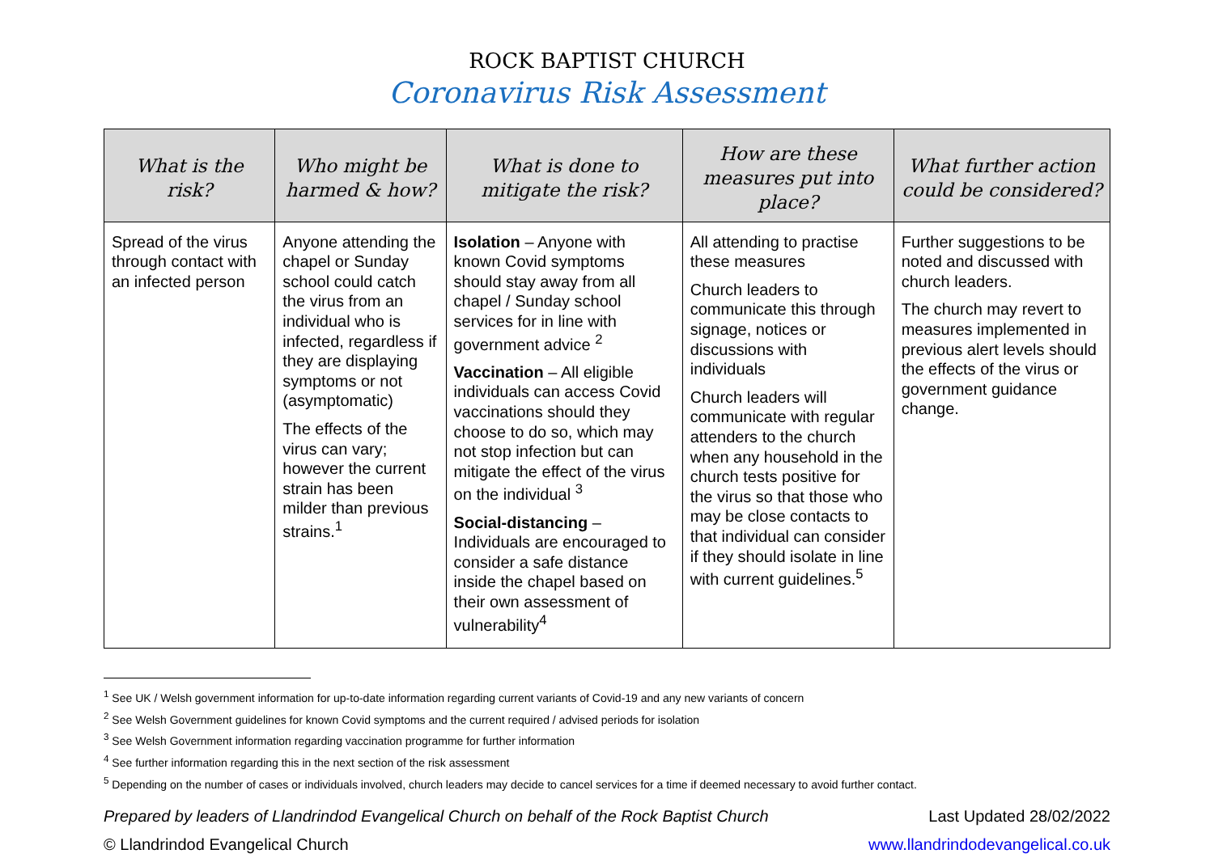ROCK BAPTIST CHURCH
Coronavirus Risk Assessment
| What is the risk? | Who might be harmed & how? | What is done to mitigate the risk? | How are these measures put into place? | What further action could be considered? |
| --- | --- | --- | --- | --- |
| Spread of the virus through contact with an infected person | Anyone attending the chapel or Sunday school could catch the virus from an individual who is infected, regardless if they are displaying symptoms or not (asymptomatic) The effects of the virus can vary; however the current strain has been milder than previous strains.<sup>1</sup> | Isolation – Anyone with known Covid symptoms should stay away from all chapel / Sunday school services for in line with government advice <sup>2</sup> Vaccination – All eligible individuals can access Covid vaccinations should they choose to do so, which may not stop infection but can mitigate the effect of the virus on the individual <sup>3</sup> Social-distancing – Individuals are encouraged to consider a safe distance inside the chapel based on their own assessment of vulnerability<sup>4</sup> | All attending to practise these measures Church leaders to communicate this through signage, notices or discussions with individuals Church leaders will communicate with regular attenders to the church when any household in the church tests positive for the virus so that those who may be close contacts to that individual can consider if they should isolate in line with current guidelines.<sup>5</sup> | Further suggestions to be noted and discussed with church leaders. The church may revert to measures implemented in previous alert levels should the effects of the virus or government guidance change. |
<sup>1</sup> See UK / Welsh government information for up-to-date information regarding current variants of Covid-19 and any new variants of concern
<sup>2</sup> See Welsh Government guidelines for known Covid symptoms and the current required / advised periods for isolation
<sup>3</sup> See Welsh Government information regarding vaccination programme for further information
<sup>4</sup> See further information regarding this in the next section of the risk assessment
<sup>5</sup> Depending on the number of cases or individuals involved, church leaders may decide to cancel services for a time if deemed necessary to avoid further contact.
Prepared by leaders of Llandrindod Evangelical Church on behalf of the Rock Baptist Church Last Updated 28/02/2022
© Llandrindod Evangelical Church www.llandrindodevangelical.co.uk